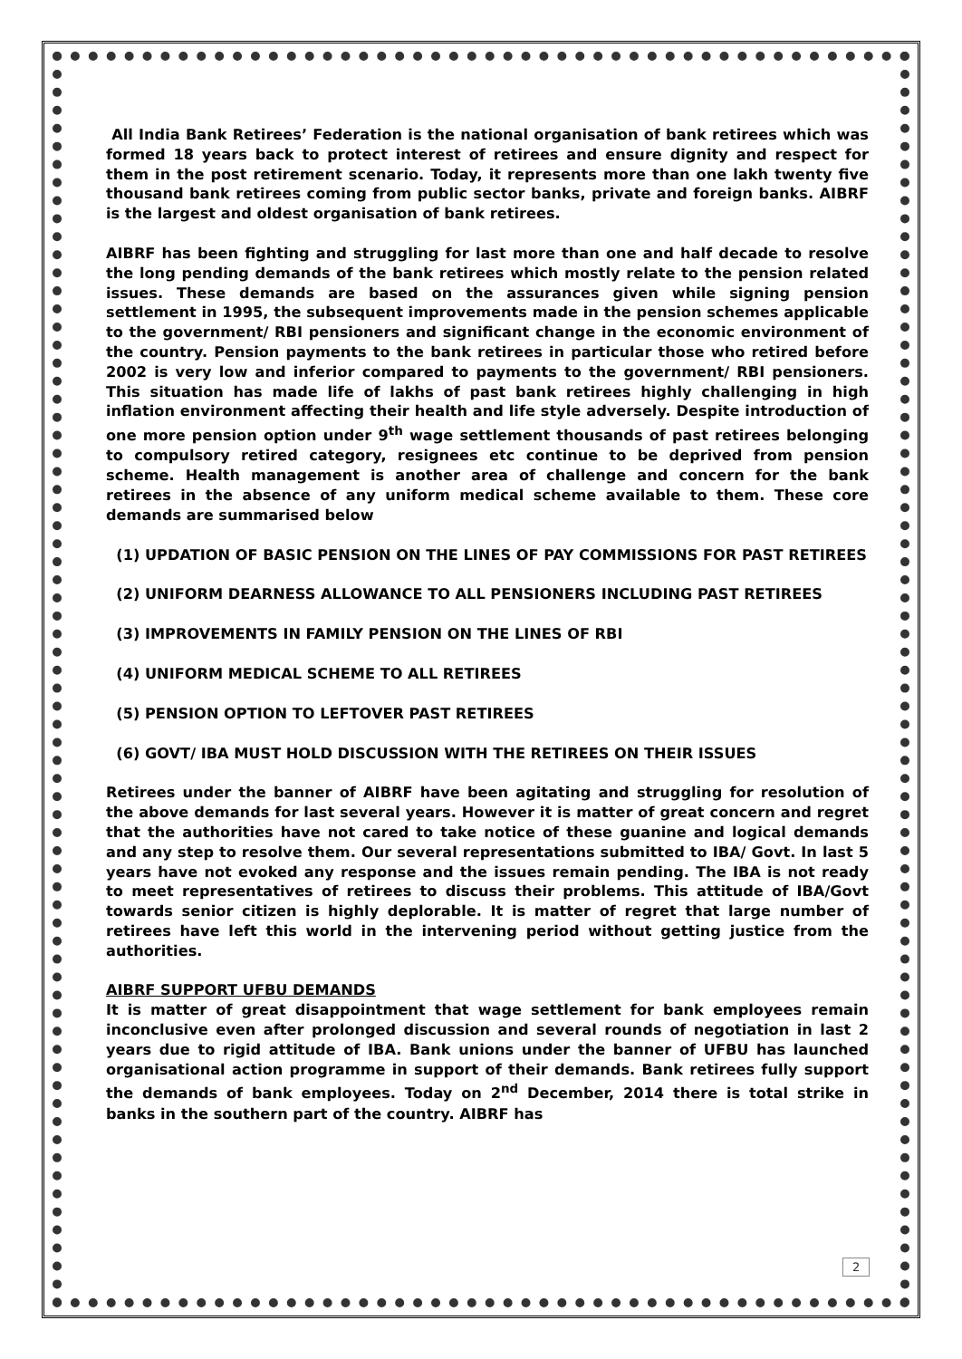All India Bank Retirees’ Federation is the national organisation of bank retirees which was formed 18 years back to protect interest of retirees and ensure dignity and respect for them in the post retirement scenario. Today, it represents more than one lakh twenty five thousand bank retirees coming from public sector banks, private and foreign banks. AIBRF is the largest and oldest organisation of bank retirees.
AIBRF has been fighting and struggling for last more than one and half decade to resolve the long pending demands of the bank retirees which mostly relate to the pension related issues. These demands are based on the assurances given while signing pension settlement in 1995, the subsequent improvements made in the pension schemes applicable to the government/ RBI pensioners and significant change in the economic environment of the country. Pension payments to the bank retirees in particular those who retired before 2002 is very low and inferior compared to payments to the government/ RBI pensioners. This situation has made life of lakhs of past bank retirees highly challenging in high inflation environment affecting their health and life style adversely. Despite introduction of one more pension option under 9<sup>th</sup> wage settlement thousands of past retirees belonging to compulsory retired category, resignees etc continue to be deprived from pension scheme. Health management is another area of challenge and concern for the bank retirees in the absence of any uniform medical scheme available to them. These core demands are summarised below
(1) UPDATION OF BASIC PENSION ON THE LINES OF PAY COMMISSIONS FOR PAST RETIREES
(2) UNIFORM DEARNESS ALLOWANCE TO ALL PENSIONERS INCLUDING PAST RETIREES
(3) IMPROVEMENTS IN FAMILY PENSION ON THE LINES OF RBI
(4) UNIFORM MEDICAL SCHEME TO ALL RETIREES
(5) PENSION OPTION TO LEFTOVER PAST RETIREES
(6) GOVT/ IBA MUST HOLD DISCUSSION WITH THE RETIREES ON THEIR ISSUES
Retirees under the banner of AIBRF have been agitating and struggling for resolution of the above demands for last several years. However it is matter of great concern and regret that the authorities have not cared to take notice of these guanine and logical demands and any step to resolve them. Our several representations submitted to IBA/ Govt. In last 5 years have not evoked any response and the issues remain pending. The IBA is not ready to meet representatives of retirees to discuss their problems. This attitude of IBA/Govt towards senior citizen is highly deplorable. It is matter of regret that large number of retirees have left this world in the intervening period without getting justice from the authorities.
AIBRF SUPPORT UFBU DEMANDS
It is matter of great disappointment that wage settlement for bank employees remain inconclusive even after prolonged discussion and several rounds of negotiation in last 2 years due to rigid attitude of IBA. Bank unions under the banner of UFBU has launched organisational action programme in support of their demands. Bank retirees fully support the demands of bank employees. Today on 2<sup>nd</sup> December, 2014 there is total strike in banks in the southern part of the country. AIBRF has
2